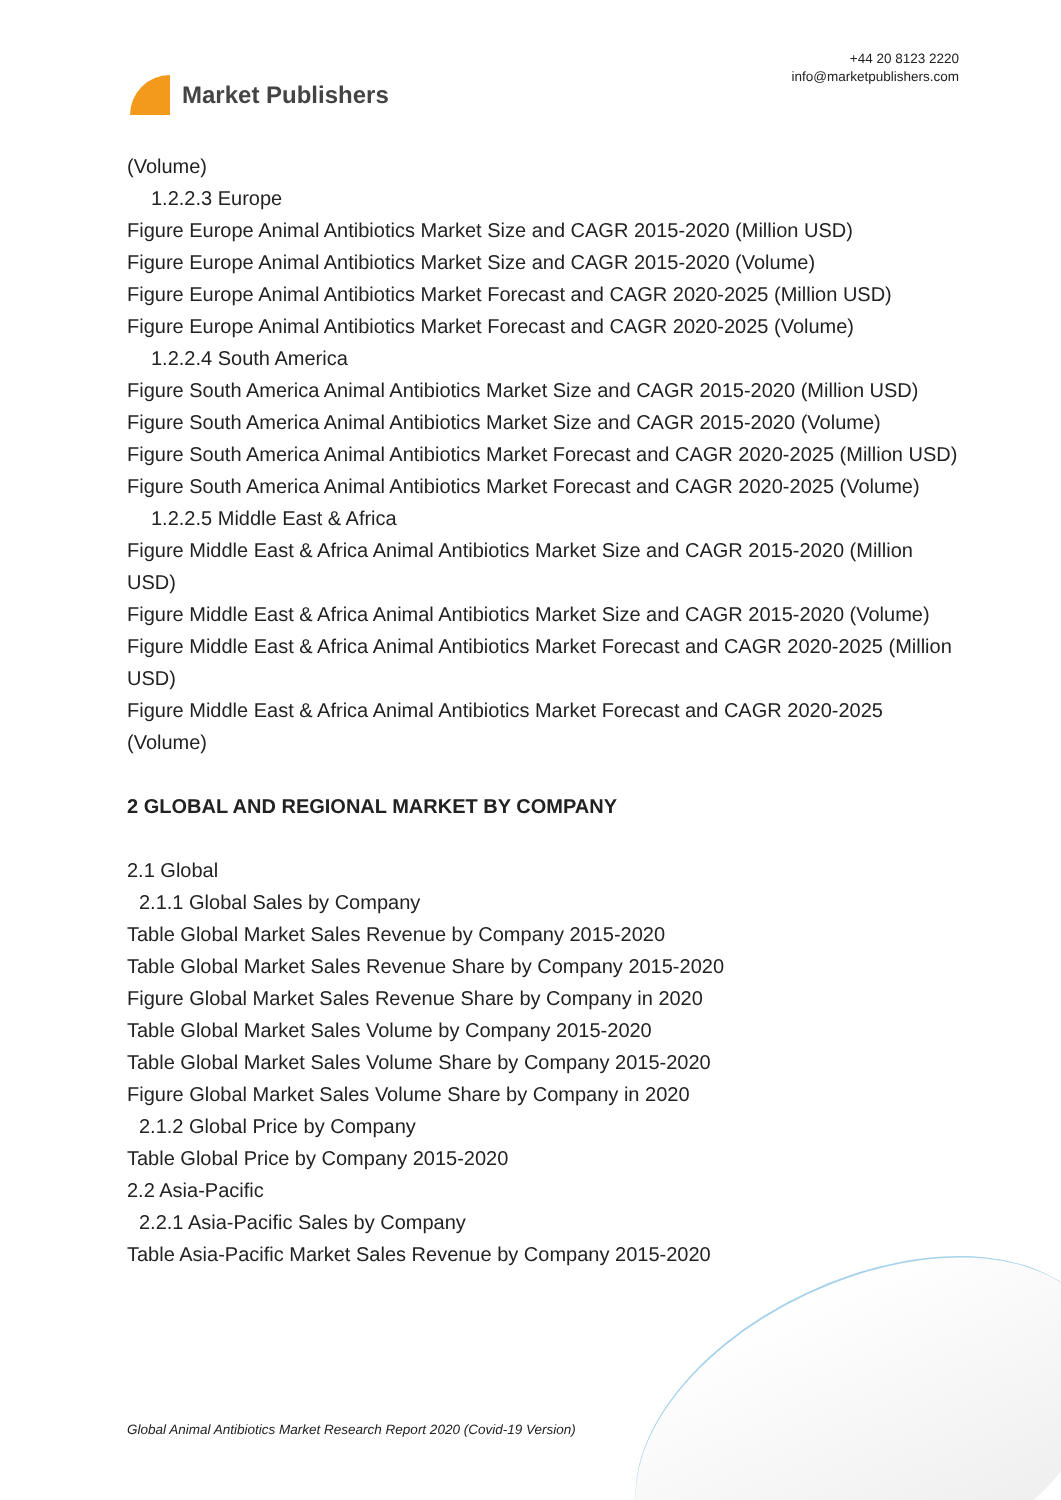Market Publishers
+44 20 8123 2220
info@marketpublishers.com
(Volume)
1.2.2.3 Europe
Figure Europe Animal Antibiotics Market Size and CAGR 2015-2020 (Million USD)
Figure Europe Animal Antibiotics Market Size and CAGR 2015-2020 (Volume)
Figure Europe Animal Antibiotics Market Forecast and CAGR 2020-2025 (Million USD)
Figure Europe Animal Antibiotics Market Forecast and CAGR 2020-2025 (Volume)
1.2.2.4 South America
Figure South America Animal Antibiotics Market Size and CAGR 2015-2020 (Million USD)
Figure South America Animal Antibiotics Market Size and CAGR 2015-2020 (Volume)
Figure South America Animal Antibiotics Market Forecast and CAGR 2020-2025 (Million USD)
Figure South America Animal Antibiotics Market Forecast and CAGR 2020-2025 (Volume)
1.2.2.5 Middle East & Africa
Figure Middle East & Africa Animal Antibiotics Market Size and CAGR 2015-2020 (Million USD)
Figure Middle East & Africa Animal Antibiotics Market Size and CAGR 2015-2020 (Volume)
Figure Middle East & Africa Animal Antibiotics Market Forecast and CAGR 2020-2025 (Million USD)
Figure Middle East & Africa Animal Antibiotics Market Forecast and CAGR 2020-2025 (Volume)
2 GLOBAL AND REGIONAL MARKET BY COMPANY
2.1 Global
2.1.1 Global Sales by Company
Table Global Market Sales Revenue by Company 2015-2020
Table Global Market Sales Revenue Share by Company 2015-2020
Figure Global Market Sales Revenue Share by Company in 2020
Table Global Market Sales Volume by Company 2015-2020
Table Global Market Sales Volume Share by Company 2015-2020
Figure Global Market Sales Volume Share by Company in 2020
2.1.2 Global Price by Company
Table Global Price by Company 2015-2020
2.2 Asia-Pacific
2.2.1 Asia-Pacific Sales by Company
Table Asia-Pacific Market Sales Revenue by Company 2015-2020
Global Animal Antibiotics Market Research Report 2020 (Covid-19 Version)